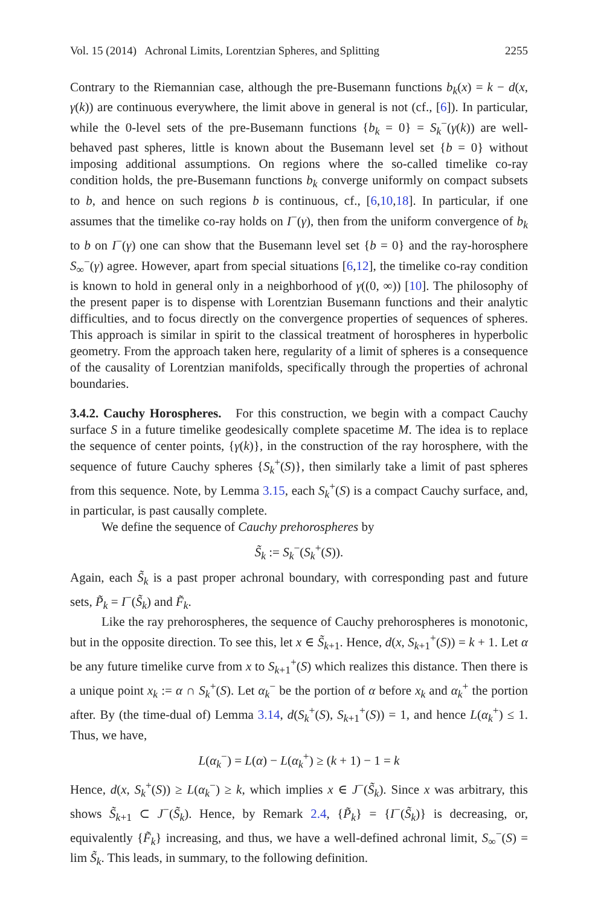Vol. 15 (2014) Achronal Limits, Lorentzian Spheres, and Splitting 2255
Contrary to the Riemannian case, although the pre-Busemann functions b<sub>k</sub>(x) = k − d(x, γ(k)) are continuous everywhere, the limit above in general is not (cf., [6]). In particular, while the 0-level sets of the pre-Busemann functions {b<sub>k</sub> = 0} = S<sub>k</sub><sup>−</sup>(γ(k)) are well-behaved past spheres, little is known about the Busemann level set {b = 0} without imposing additional assumptions. On regions where the so-called timelike co-ray condition holds, the pre-Busemann functions b<sub>k</sub> converge uniformly on compact subsets to b, and hence on such regions b is continuous, cf., [6,10,18]. In particular, if one assumes that the timelike co-ray holds on I<sup>−</sup>(γ), then from the uniform convergence of b<sub>k</sub> to b on I<sup>−</sup>(γ) one can show that the Busemann level set {b = 0} and the ray-horosphere S<sub>∞</sub><sup>−</sup>(γ) agree. However, apart from special situations [6,12], the timelike co-ray condition is known to hold in general only in a neighborhood of γ((0, ∞)) [10]. The philosophy of the present paper is to dispense with Lorentzian Busemann functions and their analytic difficulties, and to focus directly on the convergence properties of sequences of spheres. This approach is similar in spirit to the classical treatment of horospheres in hyperbolic geometry. From the approach taken here, regularity of a limit of spheres is a consequence of the causality of Lorentzian manifolds, specifically through the properties of achronal boundaries.
3.4.2. Cauchy Horospheres. For this construction, we begin with a compact Cauchy surface S in a future timelike geodesically complete spacetime M. The idea is to replace the sequence of center points, {γ(k)}, in the construction of the ray horosphere, with the sequence of future Cauchy spheres {S<sub>k</sub><sup>+</sup>(S)}, then similarly take a limit of past spheres from this sequence. Note, by Lemma 3.15, each S<sub>k</sub><sup>+</sup>(S) is a compact Cauchy surface, and, in particular, is past causally complete.
We define the sequence of Cauchy prehorospheres by
S̃<sub>k</sub> := S<sub>k</sub><sup>−</sup>(S<sub>k</sub><sup>+</sup>(S)).
Again, each S̃<sub>k</sub> is a past proper achronal boundary, with corresponding past and future sets, P̃<sub>k</sub> = I<sup>−</sup>(S̃<sub>k</sub>) and F̃<sub>k</sub>.
Like the ray prehorospheres, the sequence of Cauchy prehorospheres is monotonic, but in the opposite direction. To see this, let x ∈ S̃<sub>k+1</sub>. Hence, d(x, S<sub>k+1</sub><sup>+</sup>(S)) = k + 1. Let α be any future timelike curve from x to S<sub>k+1</sub><sup>+</sup>(S) which realizes this distance. Then there is a unique point x<sub>k</sub> := α ∩ S<sub>k</sub><sup>+</sup>(S). Let α<sub>k</sub><sup>−</sup> be the portion of α before x<sub>k</sub> and α<sub>k</sub><sup>+</sup> the portion after. By (the time-dual of) Lemma 3.14, d(S<sub>k</sub><sup>+</sup>(S), S<sub>k+1</sub><sup>+</sup>(S)) = 1, and hence L(α<sub>k</sub><sup>+</sup>) ≤ 1. Thus, we have,
L(α<sub>k</sub><sup>−</sup>) = L(α) − L(α<sub>k</sub><sup>+</sup>) ≥ (k + 1) − 1 = k
Hence, d(x, S<sub>k</sub><sup>+</sup>(S)) ≥ L(α<sub>k</sub><sup>−</sup>) ≥ k, which implies x ∈ J<sup>−</sup>(S̃<sub>k</sub>). Since x was arbitrary, this shows S̃<sub>k+1</sub> ⊂ J<sup>−</sup>(S̃<sub>k</sub>). Hence, by Remark 2.4, {P̃<sub>k</sub>} = {I<sup>−</sup>(S̃<sub>k</sub>)} is decreasing, or, equivalently {F̃<sub>k</sub>} increasing, and thus, we have a well-defined achronal limit, S<sub>∞</sub><sup>−</sup>(S) = lim S̃<sub>k</sub>. This leads, in summary, to the following definition.